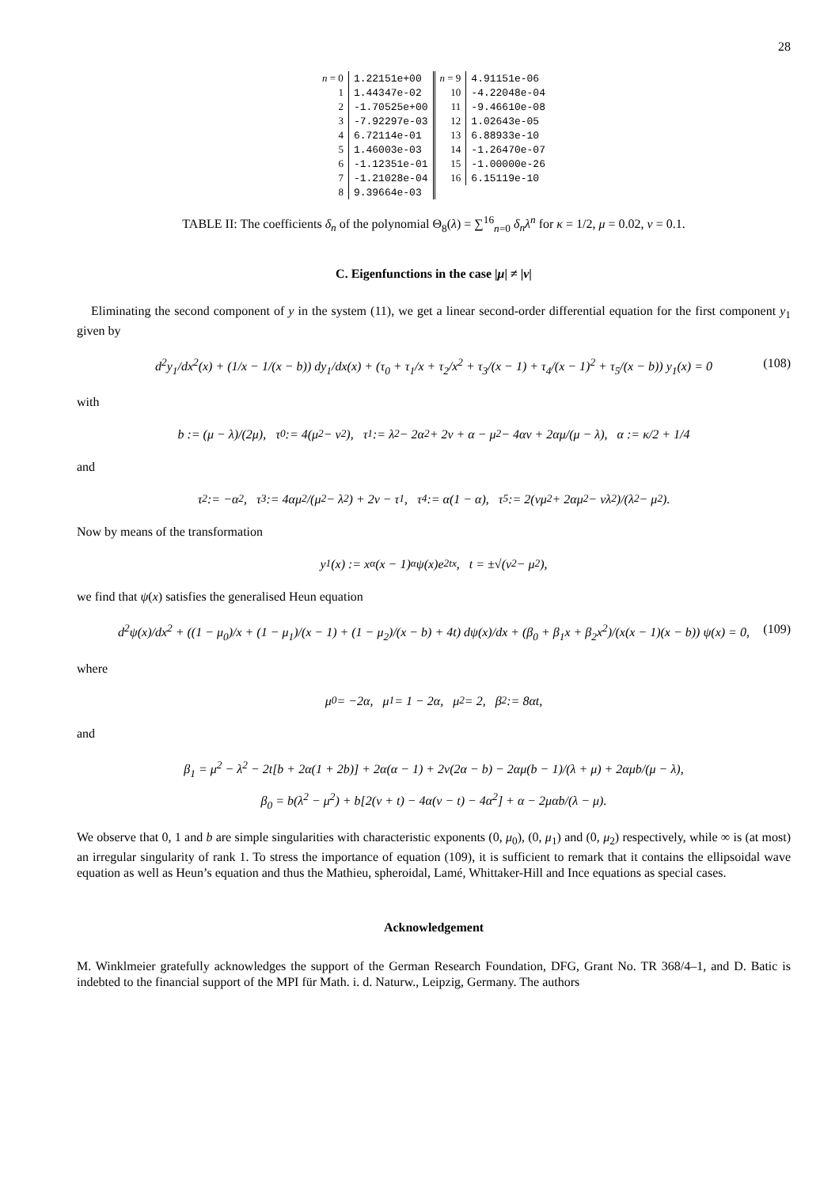28
| n = 0 | 1.22151e+00 | n = 9 | 4.91151e-06 |
| 1 | 1.44347e-02 | 10 | -4.22048e-04 |
| 2 | -1.70525e+00 | 11 | -9.46610e-08 |
| 3 | -7.92297e-03 | 12 | 1.02643e-05 |
| 4 | 6.72114e-01 | 13 | 6.88933e-10 |
| 5 | 1.46003e-03 | 14 | -1.26470e-07 |
| 6 | -1.12351e-01 | 15 | -1.00000e-26 |
| 7 | -1.21028e-04 | 16 | 6.15119e-10 |
| 8 | 9.39664e-03 | | |
TABLE II: The coefficients δ<sub>n</sub> of the polynomial Θ<sub>8</sub>(λ) = ∑<sup>16</sup><sub>n=0</sub> δ<sub>n</sub>λ<sup>n</sup> for κ = 1/2, μ = 0.02, ν = 0.1.
C. Eigenfunctions in the case |μ| ≠ |ν|
Eliminating the second component of y in the system (11), we get a linear second-order differential equation for the first component y<sub>1</sub> given by
d<sup>2</sup>y<sub>1</sub>/dx<sup>2</sup>(x) + (1/x − 1/(x − b)) dy<sub>1</sub>/dx(x) + (τ<sub>0</sub> + τ<sub>1</sub>/x + τ<sub>2</sub>/x<sup>2</sup> + τ<sub>3</sub>/(x − 1) + τ<sub>4</sub>/(x − 1)<sup>2</sup> + τ<sub>5</sub>/(x − b)) y<sub>1</sub>(x) = 0 (108)
with
b := (μ − λ)/(2μ), τ<sub>0</sub> := 4(μ<sup>2</sup> − ν<sup>2</sup>), τ<sub>1</sub> := λ<sup>2</sup> − 2α<sup>2</sup> + 2ν + α − μ<sup>2</sup> − 4αν + 2αμ/(μ − λ), α := κ/2 + 1/4
and
τ<sub>2</sub> := −α<sup>2</sup>, τ<sub>3</sub> := 4αμ<sup>2</sup>/(μ<sup>2</sup> − λ<sup>2</sup>) + 2ν − τ<sub>1</sub>, τ<sub>4</sub> := α(1 − α), τ<sub>5</sub> := 2(νμ<sup>2</sup> + 2αμ<sup>2</sup> − νλ<sup>2</sup>)/(λ<sup>2</sup> − μ<sup>2</sup>).
Now by means of the transformation
y<sub>1</sub>(x) := x<sup>α</sup>(x − 1)<sup>α</sup>ψ(x)e<sup>2tx</sup>, t = ±√(ν<sup>2</sup> − μ<sup>2</sup>),
we find that ψ(x) satisfies the generalised Heun equation
d<sup>2</sup>ψ(x)/dx<sup>2</sup> + ((1 − μ<sub>0</sub>)/x + (1 − μ<sub>1</sub>)/(x − 1) + (1 − μ<sub>2</sub>)/(x − b) + 4t) dψ(x)/dx + (β<sub>0</sub> + β<sub>1</sub>x + β<sub>2</sub>x<sup>2</sup>)/(x(x − 1)(x − b)) ψ(x) = 0, (109)
where
μ<sub>0</sub> = −2α, μ<sub>1</sub> = 1 − 2α, μ<sub>2</sub> = 2, β<sub>2</sub> := 8αt,
and
β<sub>1</sub> = μ<sup>2</sup> − λ<sup>2</sup> − 2t[b + 2α(1 + 2b)] + 2α(α − 1) + 2ν(2α − b) − 2αμ(b − 1)/(λ + μ) + 2αμb/(μ − λ),
β<sub>0</sub> = b(λ<sup>2</sup> − μ<sup>2</sup>) + b[2(ν + t) − 4α(ν − t) − 4α<sup>2</sup>] + α − 2μαb/(λ − μ).
We observe that 0, 1 and b are simple singularities with characteristic exponents (0, μ<sub>0</sub>), (0, μ<sub>1</sub>) and (0, μ<sub>2</sub>) respectively, while ∞ is (at most) an irregular singularity of rank 1. To stress the importance of equation (109), it is sufficient to remark that it contains the ellipsoidal wave equation as well as Heun’s equation and thus the Mathieu, spheroidal, Lamé, Whittaker-Hill and Ince equations as special cases.
Acknowledgement
M. Winklmeier gratefully acknowledges the support of the German Research Foundation, DFG, Grant No. TR 368/4–1, and D. Batic is indebted to the financial support of the MPI für Math. i. d. Naturw., Leipzig, Germany. The authors